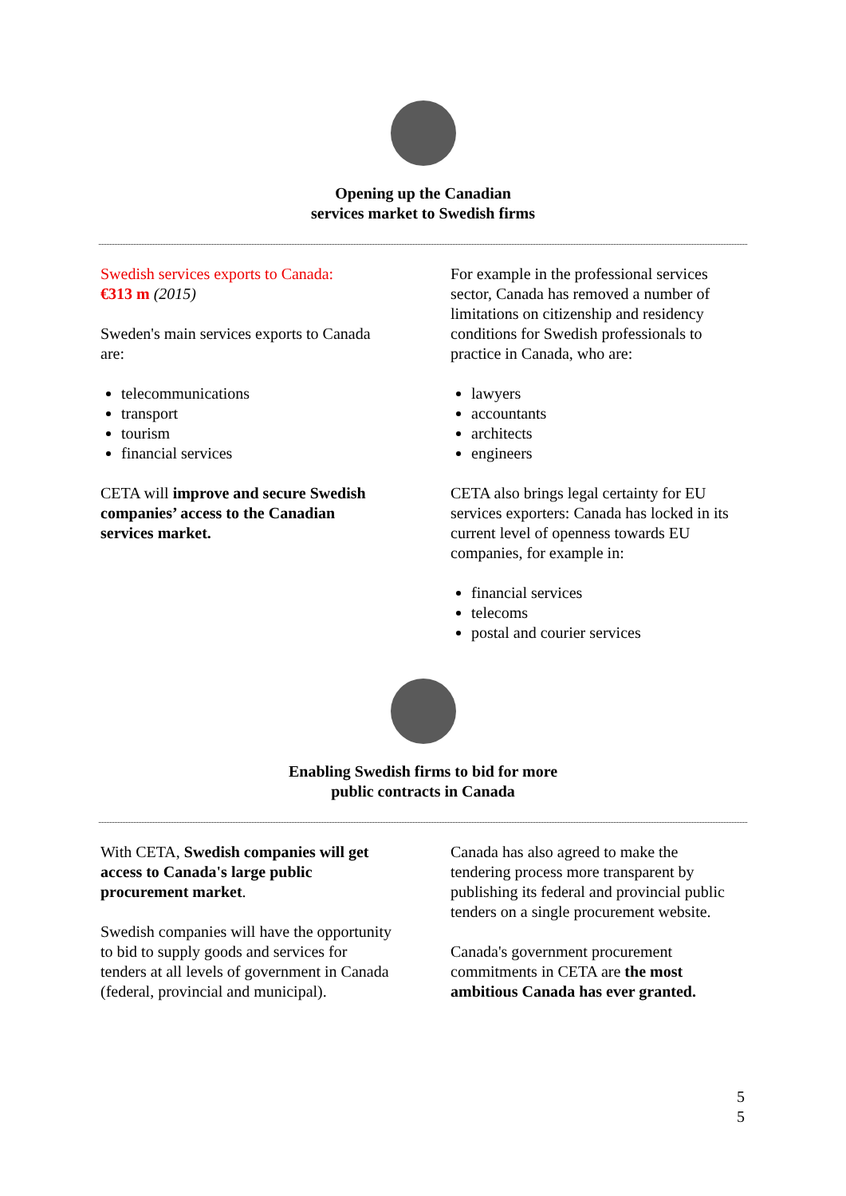Opening up the Canadian
services market to Swedish firms
Swedish services exports to Canada:
€313 m (2015)
Sweden's main services exports to Canada are:
telecommunications
transport
tourism
financial services
CETA will improve and secure Swedish companies’ access to the Canadian services market.
For example in the professional services sector, Canada has removed a number of limitations on citizenship and residency conditions for Swedish professionals to practice in Canada, who are:
lawyers
accountants
architects
engineers
CETA also brings legal certainty for EU services exporters: Canada has locked in its current level of openness towards EU companies, for example in:
financial services
telecoms
postal and courier services
Enabling Swedish firms to bid for more
public contracts in Canada
With CETA, Swedish companies will get access to Canada's large public procurement market.
Swedish companies will have the opportunity to bid to supply goods and services for tenders at all levels of government in Canada (federal, provincial and municipal).
Canada has also agreed to make the tendering process more transparent by publishing its federal and provincial public tenders on a single procurement website.
Canada's government procurement commitments in CETA are the most ambitious Canada has ever granted.
5
5